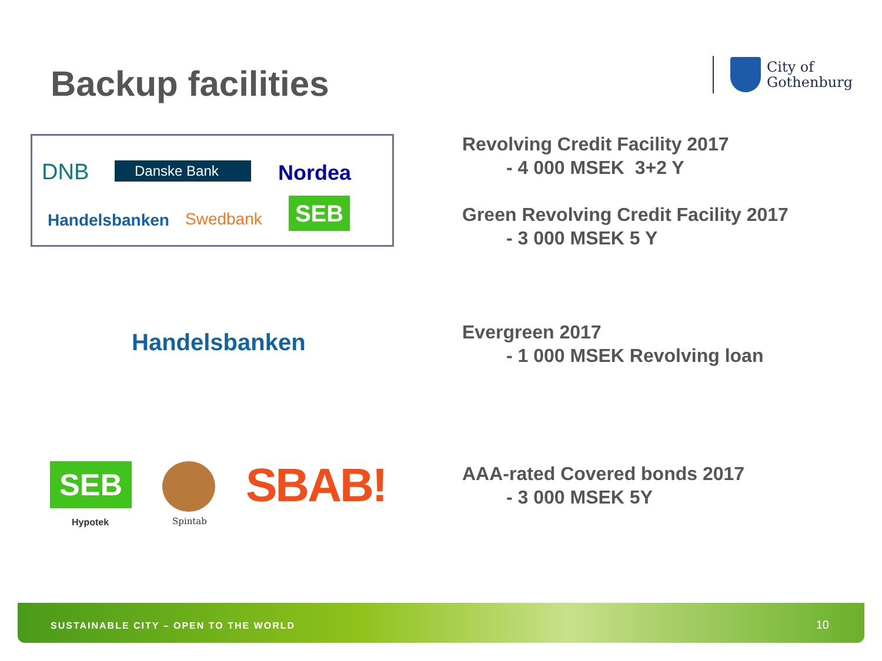Backup facilities
City of
Gothenburg
DNB Danske Bank Nordea
Handelsbanken Swedbank SEB
Revolving Credit Facility 2017
- 4 000 MSEK 3+2 Y
Green Revolving Credit Facility 2017
- 3 000 MSEK 5 Y
Handelsbanken
Evergreen 2017
- 1 000 MSEK Revolving loan
SEB
Hypotek Spintab
SBAB!
AAA-rated Covered bonds 2017
- 3 000 MSEK 5Y
SUSTAINABLE CITY – OPEN TO THE WORLD 10